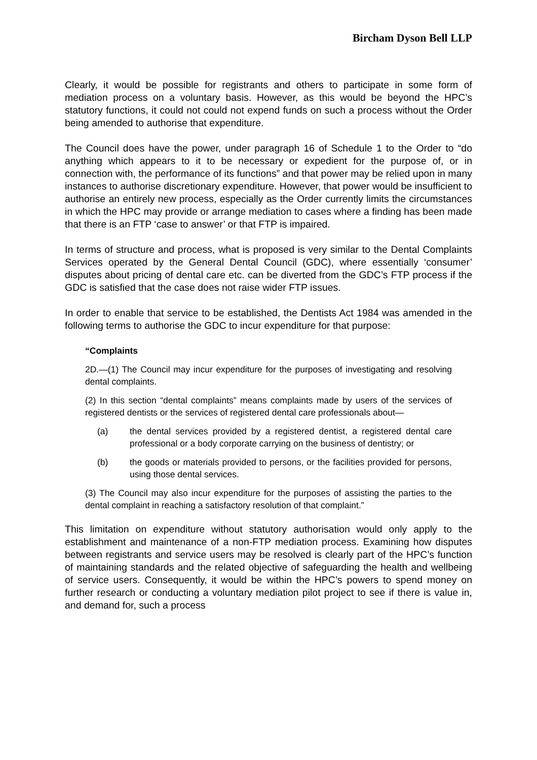Bircham Dyson Bell LLP
Clearly, it would be possible for registrants and others to participate in some form of mediation process on a voluntary basis. However, as this would be beyond the HPC’s statutory functions, it could not could not expend funds on such a process without the Order being amended to authorise that expenditure.
The Council does have the power, under paragraph 16 of Schedule 1 to the Order to “do anything which appears to it to be necessary or expedient for the purpose of, or in connection with, the performance of its functions” and that power may be relied upon in many instances to authorise discretionary expenditure. However, that power would be insufficient to authorise an entirely new process, especially as the Order currently limits the circumstances in which the HPC may provide or arrange mediation to cases where a finding has been made that there is an FTP ‘case to answer’ or that FTP is impaired.
In terms of structure and process, what is proposed is very similar to the Dental Complaints Services operated by the General Dental Council (GDC), where essentially ‘consumer’ disputes about pricing of dental care etc. can be diverted from the GDC’s FTP process if the GDC is satisfied that the case does not raise wider FTP issues.
In order to enable that service to be established, the Dentists Act 1984 was amended in the following terms to authorise the GDC to incur expenditure for that purpose:
“Complaints
2D.—(1) The Council may incur expenditure for the purposes of investigating and resolving dental complaints.
(2) In this section “dental complaints” means complaints made by users of the services of registered dentists or the services of registered dental care professionals about—
(a) the dental services provided by a registered dentist, a registered dental care professional or a body corporate carrying on the business of dentistry; or
(b) the goods or materials provided to persons, or the facilities provided for persons, using those dental services.
(3) The Council may also incur expenditure for the purposes of assisting the parties to the dental complaint in reaching a satisfactory resolution of that complaint.”
This limitation on expenditure without statutory authorisation would only apply to the establishment and maintenance of a non-FTP mediation process. Examining how disputes between registrants and service users may be resolved is clearly part of the HPC’s function of maintaining standards and the related objective of safeguarding the health and wellbeing of service users. Consequently, it would be within the HPC’s powers to spend money on further research or conducting a voluntary mediation pilot project to see if there is value in, and demand for, such a process